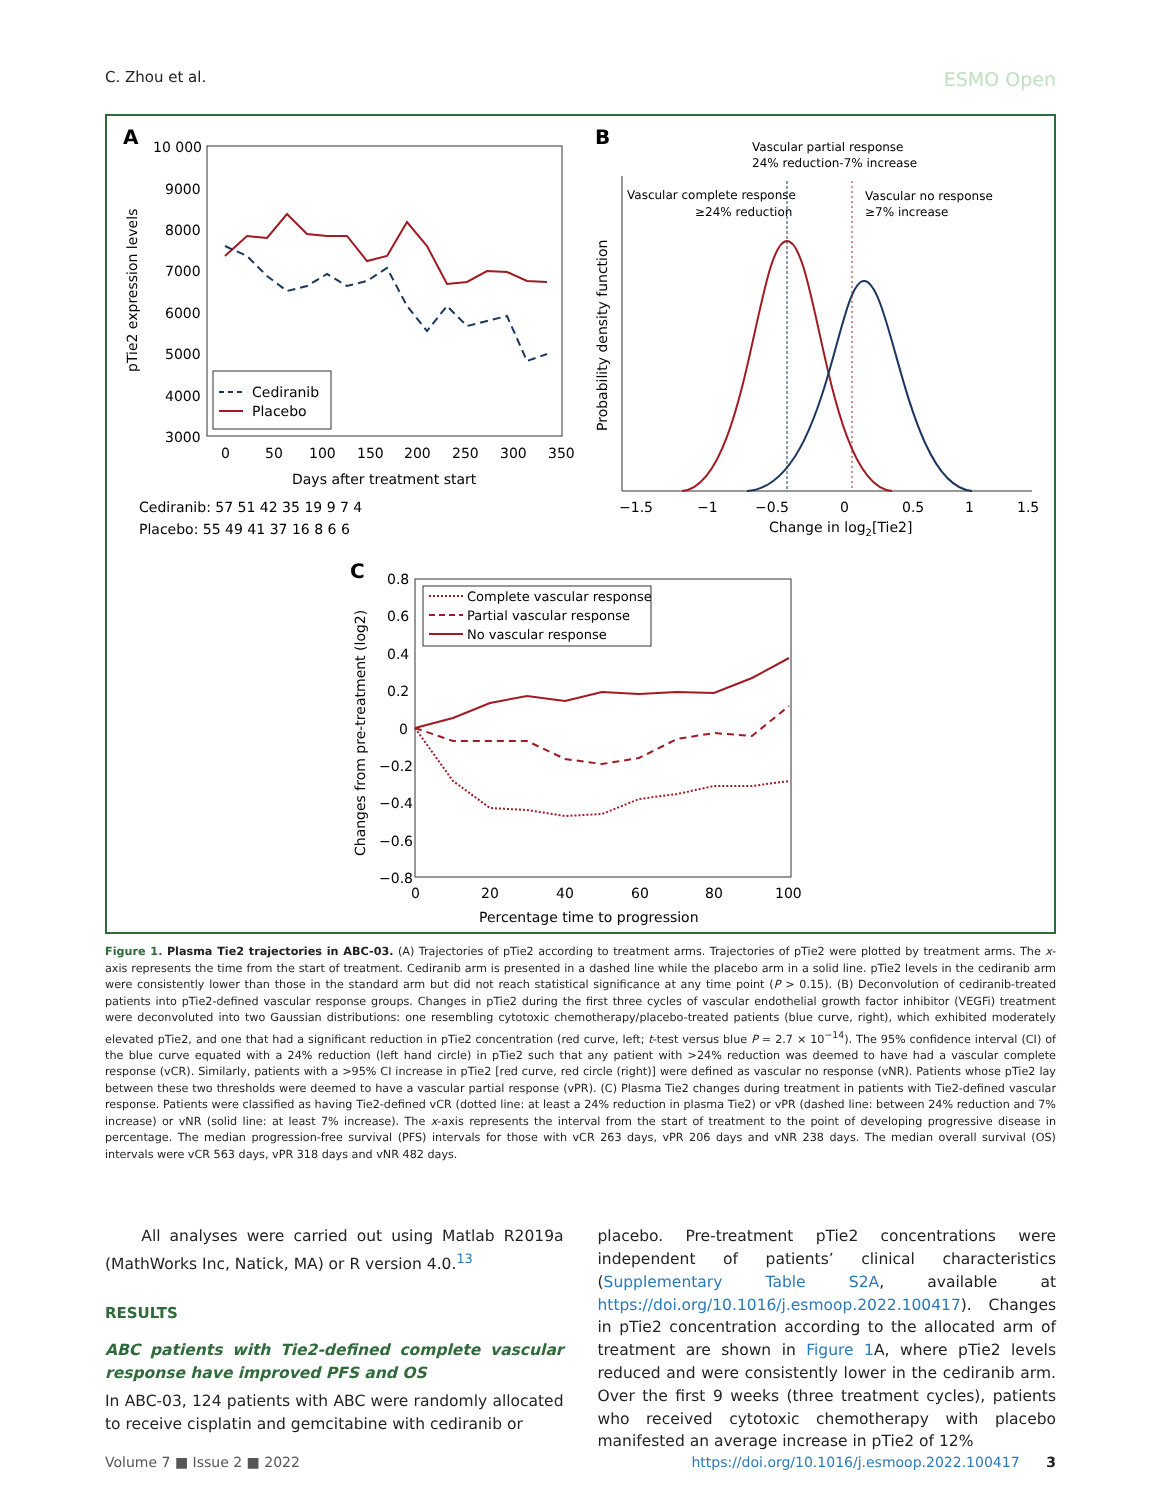C. Zhou et al. ESMO Open
A
10 000
9000
8000
7000
6000
5000
4000
3000
0
50
100
150
200
250
300
350
Days after treatment start
pTie2 expression levels
Cediranib
Placebo
Cediranib: 57 51 42 35 19 9 7 4
Placebo: 55 49 41 37 16 8 6 6
B
Vascular partial response
24% reduction-7% increase
Vascular complete response
≥24% reduction
Vascular no response
≥7% increase
−1.5
−1
−0.5
0
0.5
1
1.5
Change in log2[Tie2]
Probability density function
C
0.8
0.6
0.4
0.2
0
−0.2
−0.4
−0.6
−0.8
0
20
40
60
80
100
Percentage time to progression
Changes from pre-treatment (log2)
Complete vascular response
Partial vascular response
No vascular response
Figure 1. Plasma Tie2 trajectories in ABC-03. (A) Trajectories of pTie2 according to treatment arms. Trajectories of pTie2 were plotted by treatment arms. The x-axis represents the time from the start of treatment. Cediranib arm is presented in a dashed line while the placebo arm in a solid line. pTie2 levels in the cediranib arm were consistently lower than those in the standard arm but did not reach statistical significance at any time point (P > 0.15). (B) Deconvolution of cediranib-treated patients into pTie2-defined vascular response groups. Changes in pTie2 during the first three cycles of vascular endothelial growth factor inhibitor (VEGFi) treatment were deconvoluted into two Gaussian distributions: one resembling cytotoxic chemotherapy/placebo-treated patients (blue curve, right), which exhibited moderately elevated pTie2, and one that had a significant reduction in pTie2 concentration (red curve, left; t-test versus blue P = 2.7 × 10<sup>−14</sup>). The 95% confidence interval (CI) of the blue curve equated with a 24% reduction (left hand circle) in pTie2 such that any patient with >24% reduction was deemed to have had a vascular complete response (vCR). Similarly, patients with a >95% CI increase in pTie2 [red curve, red circle (right)] were defined as vascular no response (vNR). Patients whose pTie2 lay between these two thresholds were deemed to have a vascular partial response (vPR). (C) Plasma Tie2 changes during treatment in patients with Tie2-defined vascular response. Patients were classified as having Tie2-defined vCR (dotted line: at least a 24% reduction in plasma Tie2) or vPR (dashed line: between 24% reduction and 7% increase) or vNR (solid line: at least 7% increase). The x-axis represents the interval from the start of treatment to the point of developing progressive disease in percentage. The median progression-free survival (PFS) intervals for those with vCR 263 days, vPR 206 days and vNR 238 days. The median overall survival (OS) intervals were vCR 563 days, vPR 318 days and vNR 482 days.
All analyses were carried out using Matlab R2019a (MathWorks Inc, Natick, MA) or R version 4.0.<sup>13</sup>
RESULTS
ABC patients with Tie2-defined complete vascular response have improved PFS and OS
In ABC-03, 124 patients with ABC were randomly allocated to receive cisplatin and gemcitabine with cediranib or
placebo. Pre-treatment pTie2 concentrations were independent of patients’ clinical characteristics (Supplementary Table S2A, available at https://doi.org/10.1016/j.esmoop.2022.100417). Changes in pTie2 concentration according to the allocated arm of treatment are shown in Figure 1 A, where pTie2 levels reduced and were consistently lower in the cediranib arm. Over the first 9 weeks (three treatment cycles), patients who received cytotoxic chemotherapy with placebo manifested an average increase in pTie2 of 12%
Volume 7 ■ Issue 2 ■ 2022 https://doi.org/10.1016/j.esmoop.2022.100417 3